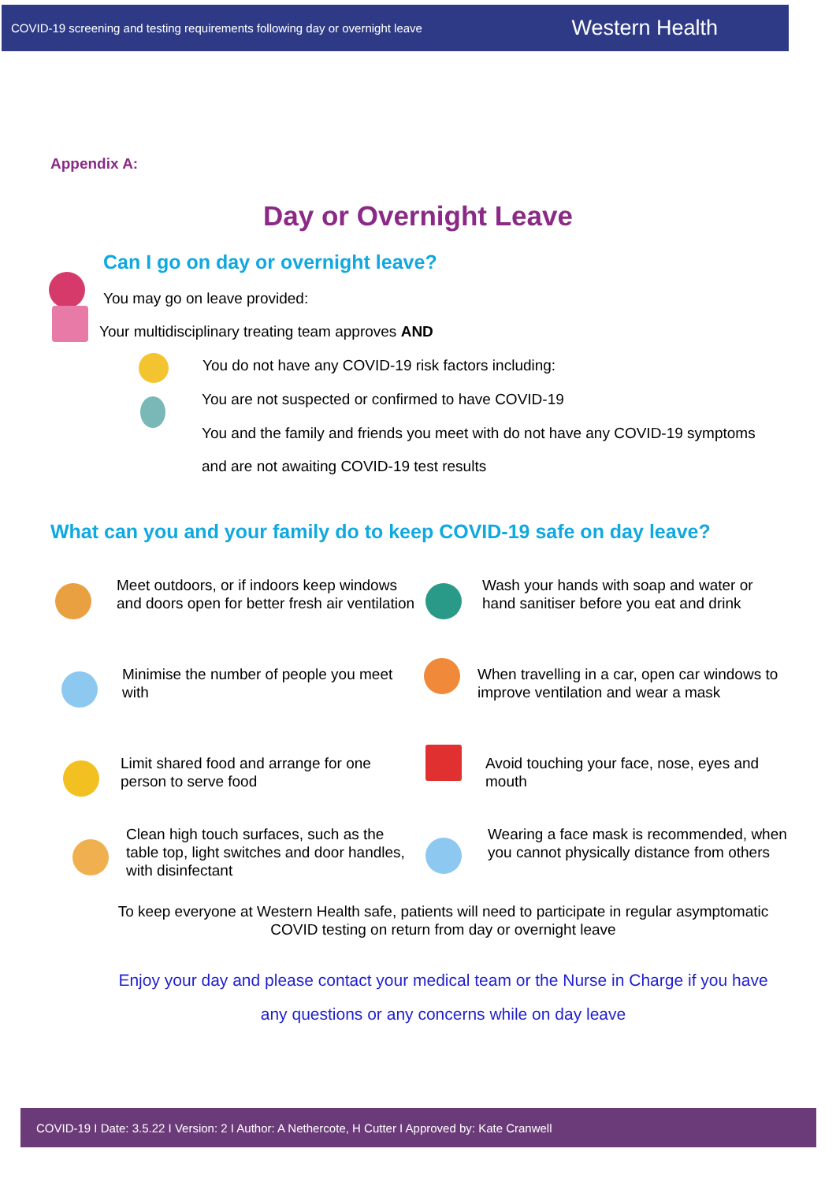COVID-19 screening and testing requirements following day or overnight leave Western Health
Appendix A:
Day or Overnight Leave
Can I go on day or overnight leave?
You may go on leave provided:
Your multidisciplinary treating team approves AND
You do not have any COVID-19 risk factors including:
You are not suspected or confirmed to have COVID-19
You and the family and friends you meet with do not have any COVID-19 symptoms
and are not awaiting COVID-19 test results
What can you and your family do to keep COVID-19 safe on day leave?
Meet outdoors, or if indoors keep windows and doors open for better fresh air ventilation
Wash your hands with soap and water or hand sanitiser before you eat and drink
Minimise the number of people you meet with
When travelling in a car, open car windows to improve ventilation and wear a mask
Limit shared food and arrange for one person to serve food
Avoid touching your face, nose, eyes and mouth
Clean high touch surfaces, such as the table top, light switches and door handles, with disinfectant
Wearing a face mask is recommended, when you cannot physically distance from others
To keep everyone at Western Health safe, patients will need to participate in regular asymptomatic COVID testing on return from day or overnight leave
Enjoy your day and please contact your medical team or the Nurse in Charge if you have
any questions or any concerns while on day leave
COVID-19 I Date: 3.5.22 I Version: 2 I Author: A Nethercote, H Cutter I Approved by: Kate Cranwell